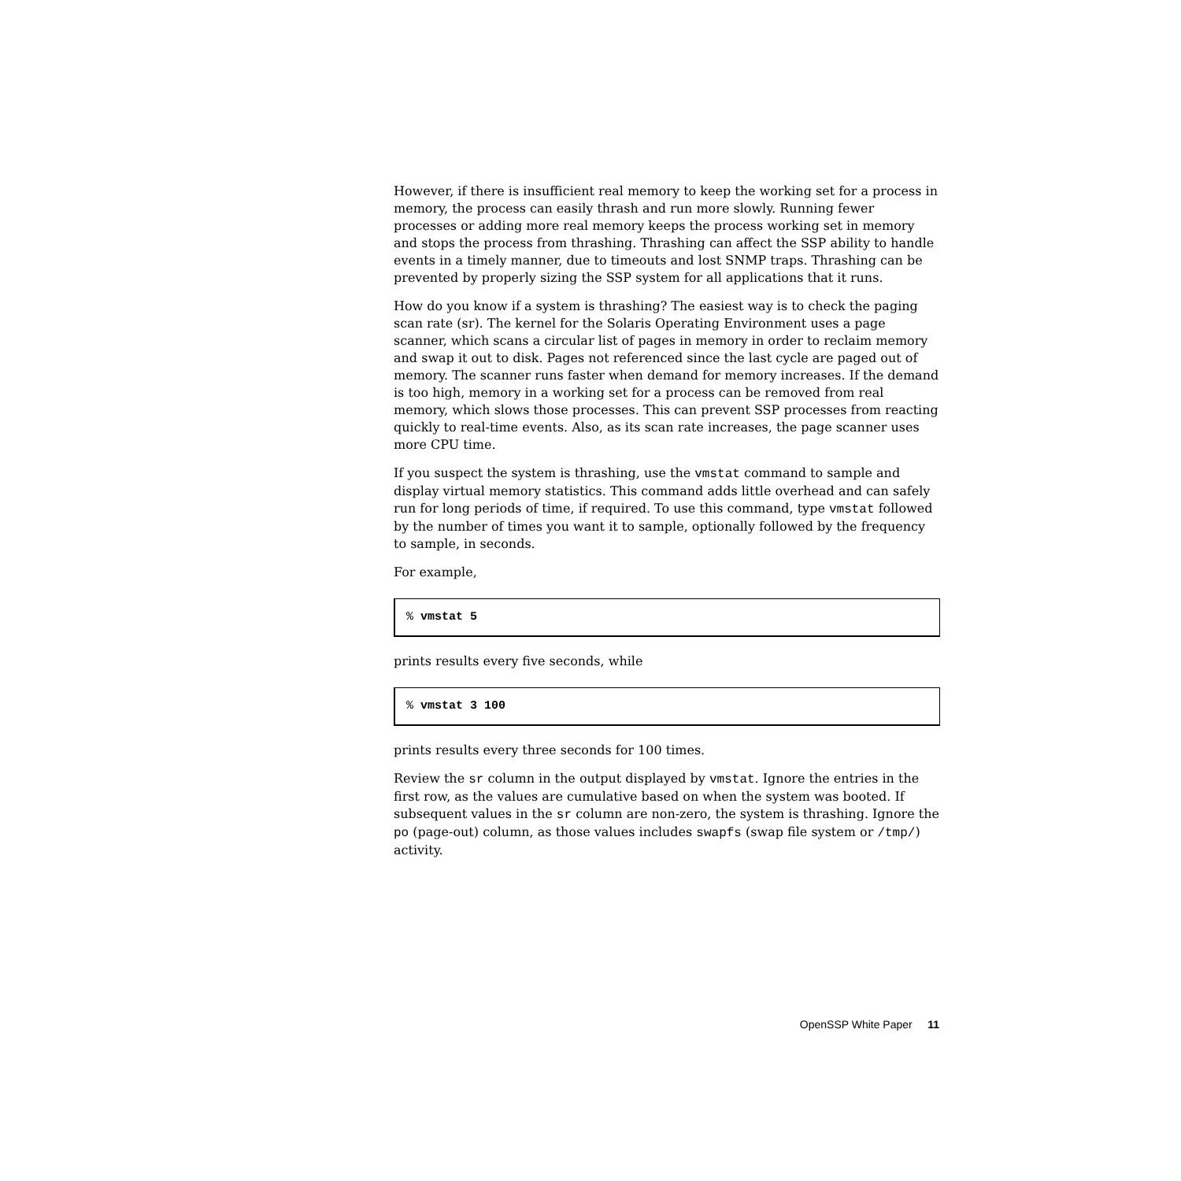However, if there is insufficient real memory to keep the working set for a process in memory, the process can easily thrash and run more slowly. Running fewer processes or adding more real memory keeps the process working set in memory and stops the process from thrashing. Thrashing can affect the SSP ability to handle events in a timely manner, due to timeouts and lost SNMP traps. Thrashing can be prevented by properly sizing the SSP system for all applications that it runs.
How do you know if a system is thrashing? The easiest way is to check the paging scan rate (sr). The kernel for the Solaris Operating Environment uses a page scanner, which scans a circular list of pages in memory in order to reclaim memory and swap it out to disk. Pages not referenced since the last cycle are paged out of memory. The scanner runs faster when demand for memory increases. If the demand is too high, memory in a working set for a process can be removed from real memory, which slows those processes. This can prevent SSP processes from reacting quickly to real-time events. Also, as its scan rate increases, the page scanner uses more CPU time.
If you suspect the system is thrashing, use the vmstat command to sample and display virtual memory statistics. This command adds little overhead and can safely run for long periods of time, if required. To use this command, type vmstat followed by the number of times you want it to sample, optionally followed by the frequency to sample, in seconds.
For example,
% vmstat 5
prints results every five seconds, while
% vmstat 3 100
prints results every three seconds for 100 times.
Review the sr column in the output displayed by vmstat. Ignore the entries in the first row, as the values are cumulative based on when the system was booted. If subsequent values in the sr column are non-zero, the system is thrashing. Ignore the po (page-out) column, as those values includes swapfs (swap file system or /tmp/) activity.
OpenSSP White Paper 11